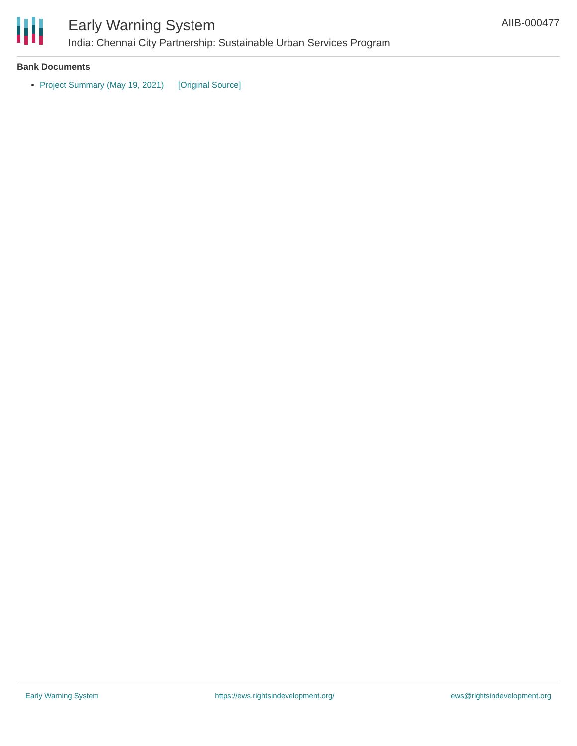Early Warning System
India: Chennai City Partnership: Sustainable Urban Services Program
AIIB-000477
Bank Documents
Project Summary (May 19, 2021) [Original Source]
Early Warning System https://ews.rightsindevelopment.org/ ews@rightsindevelopment.org